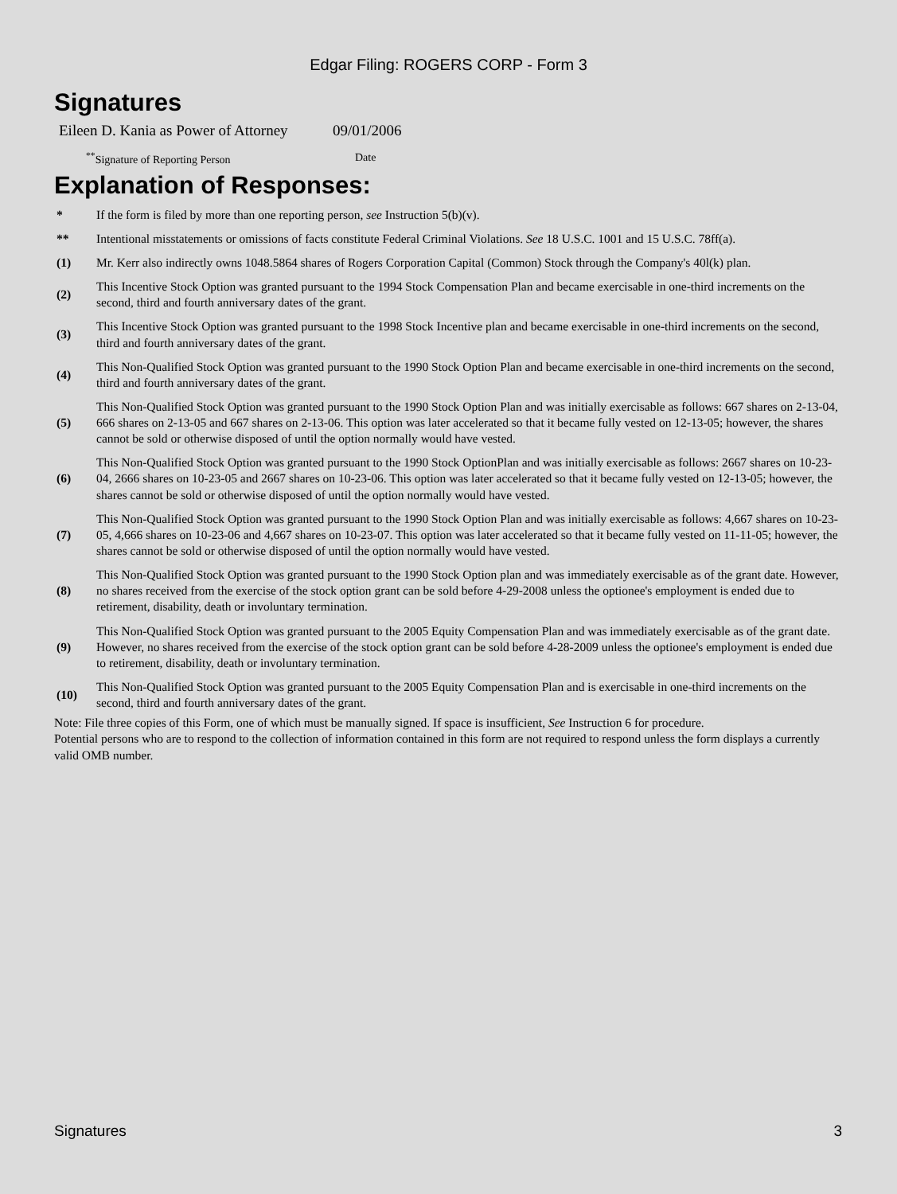Edgar Filing: ROGERS CORP - Form 3
Signatures
| Eileen D. Kania as Power of Attorney | 09/01/2006 |
| <sup>**</sup> Signature of Reporting Person | Date |
Explanation of Responses:
| * | If the form is filed by more than one reporting person, see Instruction 5(b)(v). |
| ** | Intentional misstatements or omissions of facts constitute Federal Criminal Violations. See 18 U.S.C. 1001 and 15 U.S.C. 78ff(a). |
| (1) | Mr. Kerr also indirectly owns 1048.5864 shares of Rogers Corporation Capital (Common) Stock through the Company's 40l(k) plan. |
| (2) | This Incentive Stock Option was granted pursuant to the 1994 Stock Compensation Plan and became exercisable in one-third increments on the second, third and fourth anniversary dates of the grant. |
| (3) | This Incentive Stock Option was granted pursuant to the 1998 Stock Incentive plan and became exercisable in one-third increments on the second, third and fourth anniversary dates of the grant. |
| (4) | This Non-Qualified Stock Option was granted pursuant to the 1990 Stock Option Plan and became exercisable in one-third increments on the second, third and fourth anniversary dates of the grant. |
| (5) | This Non-Qualified Stock Option was granted pursuant to the 1990 Stock Option Plan and was initially exercisable as follows: 667 shares on 2-13-04, 666 shares on 2-13-05 and 667 shares on 2-13-06. This option was later accelerated so that it became fully vested on 12-13-05; however, the shares cannot be sold or otherwise disposed of until the option normally would have vested. |
| (6) | This Non-Qualified Stock Option was granted pursuant to the 1990 Stock OptionPlan and was initially exercisable as follows: 2667 shares on 10-23-04, 2666 shares on 10-23-05 and 2667 shares on 10-23-06. This option was later accelerated so that it became fully vested on 12-13-05; however, the shares cannot be sold or otherwise disposed of until the option normally would have vested. |
| (7) | This Non-Qualified Stock Option was granted pursuant to the 1990 Stock Option Plan and was initially exercisable as follows: 4,667 shares on 10-23-05, 4,666 shares on 10-23-06 and 4,667 shares on 10-23-07. This option was later accelerated so that it became fully vested on 11-11-05; however, the shares cannot be sold or otherwise disposed of until the option normally would have vested. |
| (8) | This Non-Qualified Stock Option was granted pursuant to the 1990 Stock Option plan and was immediately exercisable as of the grant date. However, no shares received from the exercise of the stock option grant can be sold before 4-29-2008 unless the optionee's employment is ended due to retirement, disability, death or involuntary termination. |
| (9) | This Non-Qualified Stock Option was granted pursuant to the 2005 Equity Compensation Plan and was immediately exercisable as of the grant date. However, no shares received from the exercise of the stock option grant can be sold before 4-28-2009 unless the optionee's employment is ended due to retirement, disability, death or involuntary termination. |
| (10) | This Non-Qualified Stock Option was granted pursuant to the 2005 Equity Compensation Plan and is exercisable in one-third increments on the second, third and fourth anniversary dates of the grant. |
Note: File three copies of this Form, one of which must be manually signed. If space is insufficient, See Instruction 6 for procedure.
Potential persons who are to respond to the collection of information contained in this form are not required to respond unless the form displays a currently valid OMB number.
Signatures 3